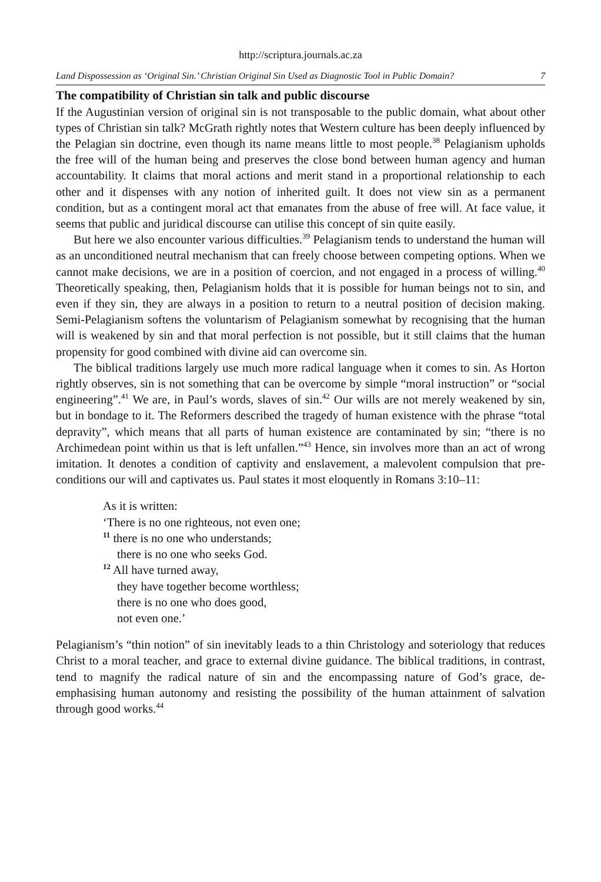http://scriptura.journals.ac.za
Land Dispossession as ‘Original Sin.’ Christian Original Sin Used as Diagnostic Tool in Public Domain? 7
The compatibility of Christian sin talk and public discourse
If the Augustinian version of original sin is not transposable to the public domain, what about other types of Christian sin talk? McGrath rightly notes that Western culture has been deeply influenced by the Pelagian sin doctrine, even though its name means little to most people.<sup>38</sup> Pelagianism upholds the free will of the human being and preserves the close bond between human agency and human accountability. It claims that moral actions and merit stand in a proportional relationship to each other and it dispenses with any notion of inherited guilt. It does not view sin as a permanent condition, but as a contingent moral act that emanates from the abuse of free will. At face value, it seems that public and juridical discourse can utilise this concept of sin quite easily.
But here we also encounter various difficulties.<sup>39</sup> Pelagianism tends to understand the human will as an unconditioned neutral mechanism that can freely choose between competing options. When we cannot make decisions, we are in a position of coercion, and not engaged in a process of willing.<sup>40</sup> Theoretically speaking, then, Pelagianism holds that it is possible for human beings not to sin, and even if they sin, they are always in a position to return to a neutral position of decision making. Semi-Pelagianism softens the voluntarism of Pelagianism somewhat by recognising that the human will is weakened by sin and that moral perfection is not possible, but it still claims that the human propensity for good combined with divine aid can overcome sin.
The biblical traditions largely use much more radical language when it comes to sin. As Horton rightly observes, sin is not something that can be overcome by simple “moral instruction” or “social engineering”.<sup>41</sup> We are, in Paul’s words, slaves of sin.<sup>42</sup> Our wills are not merely weakened by sin, but in bondage to it. The Reformers described the tragedy of human existence with the phrase “total depravity”, which means that all parts of human existence are contaminated by sin; “there is no Archimedean point within us that is left unfallen.”<sup>43</sup> Hence, sin involves more than an act of wrong imitation. It denotes a condition of captivity and enslavement, a malevolent compulsion that pre-conditions our will and captivates us. Paul states it most eloquently in Romans 3:10–11:
As it is written:
‘There is no one righteous, not even one;
<sup>11</sup> there is no one who understands;
there is no one who seeks God.
<sup>12</sup> All have turned away,
they have together become worthless;
there is no one who does good,
not even one.’
Pelagianism’s “thin notion” of sin inevitably leads to a thin Christology and soteriology that reduces Christ to a moral teacher, and grace to external divine guidance. The biblical traditions, in contrast, tend to magnify the radical nature of sin and the encompassing nature of God’s grace, de-emphasising human autonomy and resisting the possibility of the human attainment of salvation through good works.<sup>44</sup>